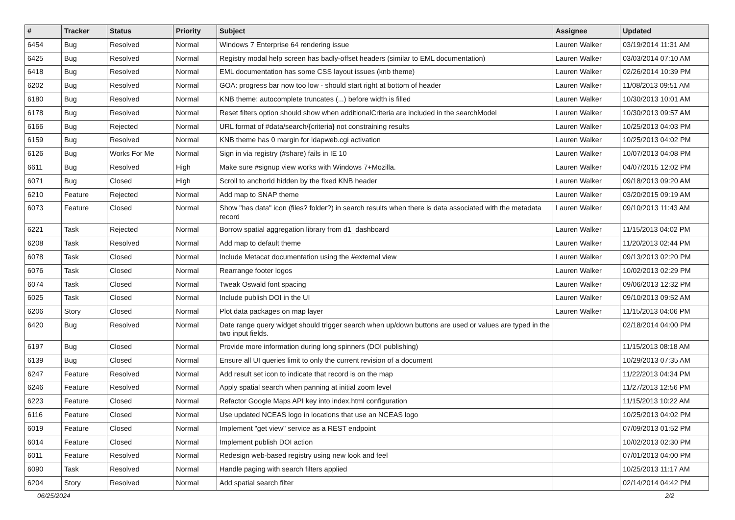| # | Tracker | Status | Priority | Subject | Assignee | Updated |
| --- | --- | --- | --- | --- | --- | --- |
| 6454 | Bug | Resolved | Normal | Windows 7 Enterprise 64 rendering issue | Lauren Walker | 03/19/2014 11:31 AM |
| 6425 | Bug | Resolved | Normal | Registry modal help screen has badly-offset headers (similar to EML documentation) | Lauren Walker | 03/03/2014 07:10 AM |
| 6418 | Bug | Resolved | Normal | EML documentation has some CSS layout issues (knb theme) | Lauren Walker | 02/26/2014 10:39 PM |
| 6202 | Bug | Resolved | Normal | GOA: progress bar now too low - should start right at bottom of header | Lauren Walker | 11/08/2013 09:51 AM |
| 6180 | Bug | Resolved | Normal | KNB theme: autocomplete truncates (...) before width is filled | Lauren Walker | 10/30/2013 10:01 AM |
| 6178 | Bug | Resolved | Normal | Reset filters option should show when additionalCriteria are included in the searchModel | Lauren Walker | 10/30/2013 09:57 AM |
| 6166 | Bug | Rejected | Normal | URL format of #data/search/{criteria} not constraining results | Lauren Walker | 10/25/2013 04:03 PM |
| 6159 | Bug | Resolved | Normal | KNB theme has 0 margin for ldapweb.cgi activation | Lauren Walker | 10/25/2013 04:02 PM |
| 6126 | Bug | Works For Me | Normal | Sign in via registry (#share) fails in IE 10 | Lauren Walker | 10/07/2013 04:08 PM |
| 6611 | Bug | Resolved | High | Make sure #signup view works with Windows 7+Mozilla. | Lauren Walker | 04/07/2015 12:02 PM |
| 6071 | Bug | Closed | High | Scroll to anchorId hidden by the fixed KNB header | Lauren Walker | 09/18/2013 09:20 AM |
| 6210 | Feature | Rejected | Normal | Add map to SNAP theme | Lauren Walker | 03/20/2015 09:19 AM |
| 6073 | Feature | Closed | Normal | Show "has data" icon (files? folder?) in search results when there is data associated with the metadata record | Lauren Walker | 09/10/2013 11:43 AM |
| 6221 | Task | Rejected | Normal | Borrow spatial aggregation library from d1_dashboard | Lauren Walker | 11/15/2013 04:02 PM |
| 6208 | Task | Resolved | Normal | Add map to default theme | Lauren Walker | 11/20/2013 02:44 PM |
| 6078 | Task | Closed | Normal | Include Metacat documentation using the #external view | Lauren Walker | 09/13/2013 02:20 PM |
| 6076 | Task | Closed | Normal | Rearrange footer logos | Lauren Walker | 10/02/2013 02:29 PM |
| 6074 | Task | Closed | Normal | Tweak Oswald font spacing | Lauren Walker | 09/06/2013 12:32 PM |
| 6025 | Task | Closed | Normal | Include publish DOI in the UI | Lauren Walker | 09/10/2013 09:52 AM |
| 6206 | Story | Closed | Normal | Plot data packages on map layer | Lauren Walker | 11/15/2013 04:06 PM |
| 6420 | Bug | Resolved | Normal | Date range query widget should trigger search when up/down buttons are used or values are typed in the two input fields. | | 02/18/2014 04:00 PM |
| 6197 | Bug | Closed | Normal | Provide more information during long spinners (DOI publishing) | | 11/15/2013 08:18 AM |
| 6139 | Bug | Closed | Normal | Ensure all UI queries limit to only the current revision of a document | | 10/29/2013 07:35 AM |
| 6247 | Feature | Resolved | Normal | Add result set icon to indicate that record is on the map | | 11/22/2013 04:34 PM |
| 6246 | Feature | Resolved | Normal | Apply spatial search when panning at initial zoom level | | 11/27/2013 12:56 PM |
| 6223 | Feature | Closed | Normal | Refactor Google Maps API key into index.html configuration | | 11/15/2013 10:22 AM |
| 6116 | Feature | Closed | Normal | Use updated NCEAS logo in locations that use an NCEAS logo | | 10/25/2013 04:02 PM |
| 6019 | Feature | Closed | Normal | Implement "get view" service as a REST endpoint | | 07/09/2013 01:52 PM |
| 6014 | Feature | Closed | Normal | Implement publish DOI action | | 10/02/2013 02:30 PM |
| 6011 | Feature | Resolved | Normal | Redesign web-based registry using new look and feel | | 07/01/2013 04:00 PM |
| 6090 | Task | Resolved | Normal | Handle paging with search filters applied | | 10/25/2013 11:17 AM |
| 6204 | Story | Resolved | Normal | Add spatial search filter | | 02/14/2014 04:42 PM |
06/25/2024 2/2